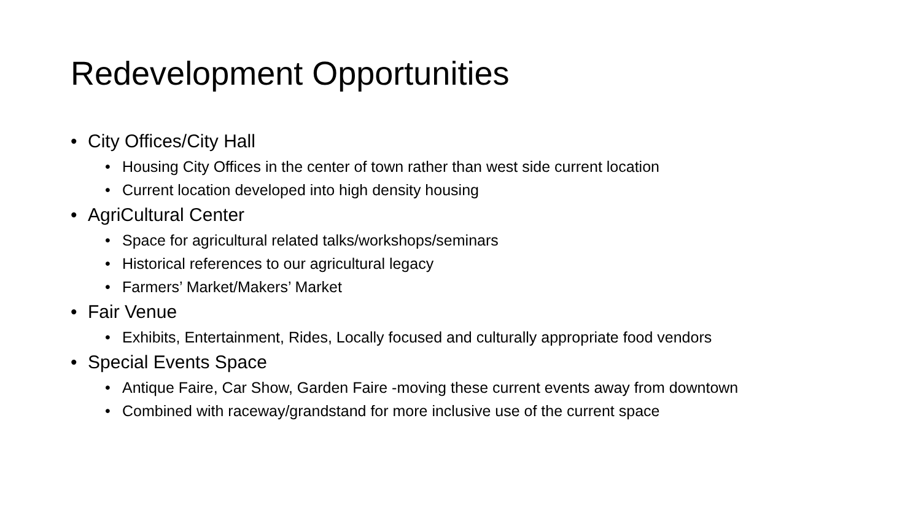Redevelopment Opportunities
• City Offices/City Hall
• Housing City Offices in the center of town rather than west side current location
• Current location developed into high density housing
• AgriCultural Center
• Space for agricultural related talks/workshops/seminars
• Historical references to our agricultural legacy
• Farmers’ Market/Makers’ Market
• Fair Venue
• Exhibits, Entertainment, Rides, Locally focused and culturally appropriate food vendors
• Special Events Space
• Antique Faire, Car Show, Garden Faire -moving these current events away from downtown
• Combined with raceway/grandstand for more inclusive use of the current space